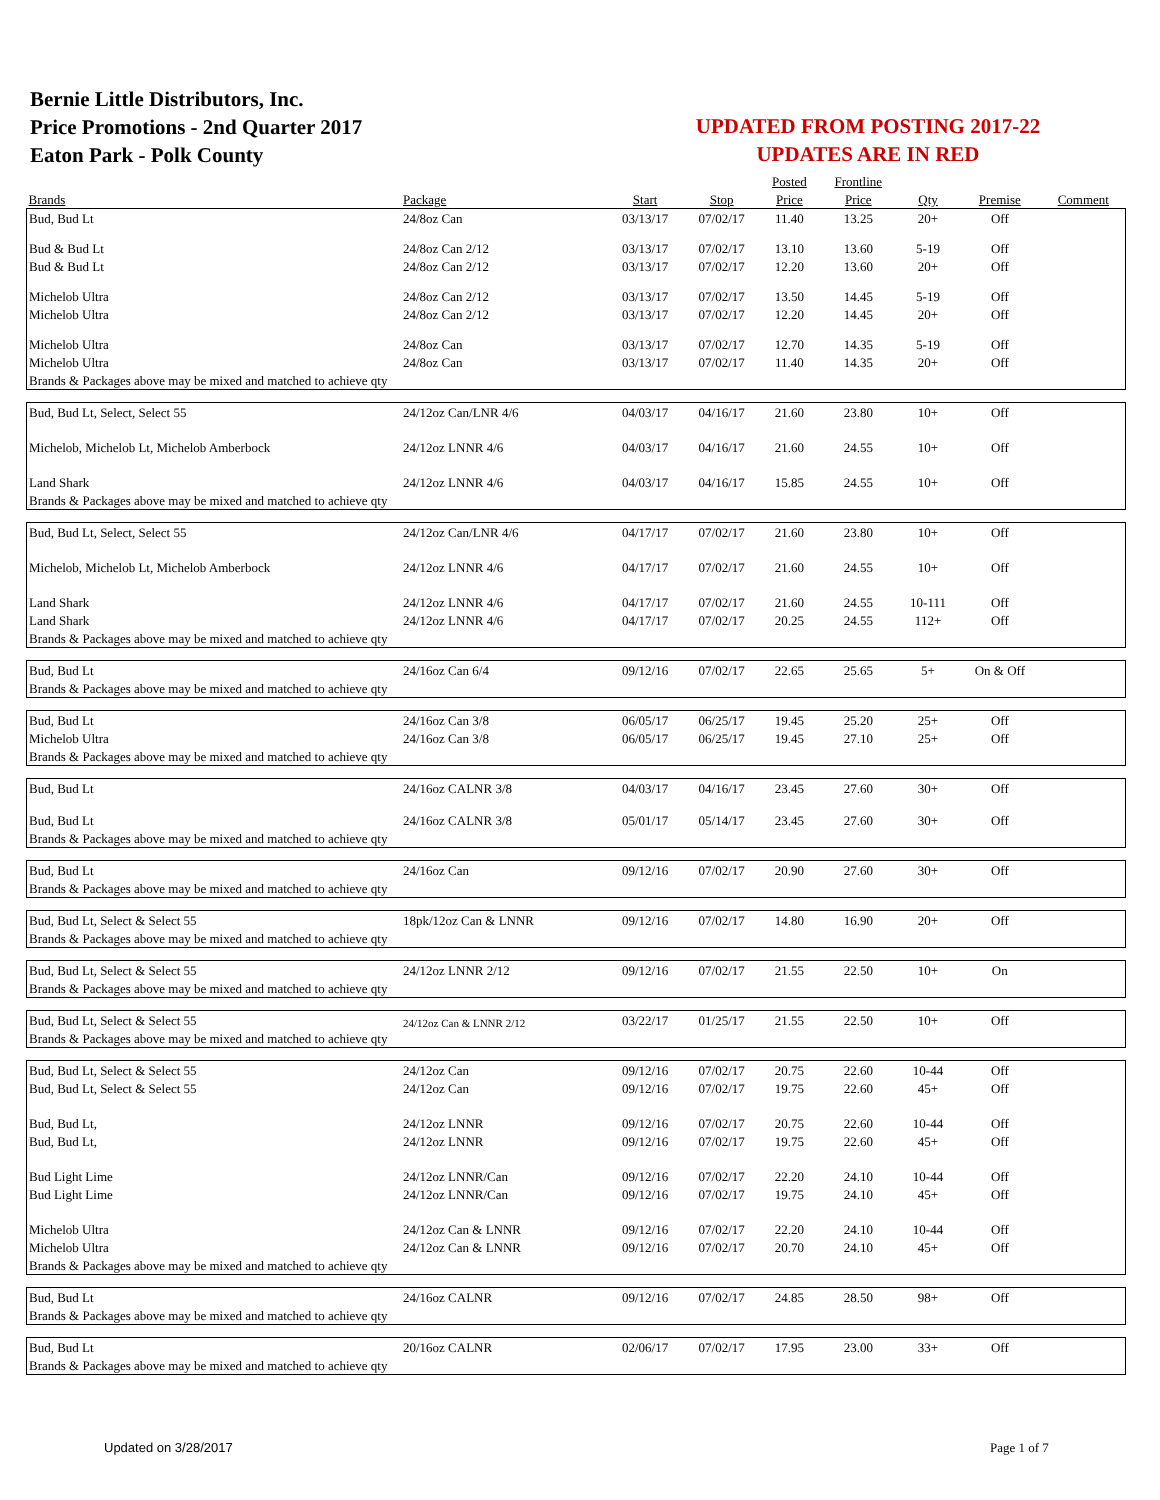Bernie Little Distributors, Inc.
Price Promotions - 2nd Quarter 2017
Eaton Park - Polk County
UPDATED FROM POSTING 2017-22
UPDATES ARE IN RED
| | | | | Posted | Frontline | | | |
| --- | --- | --- | --- | --- | --- | --- | --- | --- |
| Brands | Package | Start | Stop | Price | Price | Qty | Premise | Comment |
| Bud, Bud Lt | 24/8oz Can | 03/13/17 | 07/02/17 | 11.40 | 13.25 | 20+ | Off | |
| Bud & Bud Lt | 24/8oz Can 2/12 | 03/13/17 | 07/02/17 | 13.10 | 13.60 | 5-19 | Off | |
| Bud & Bud Lt | 24/8oz Can 2/12 | 03/13/17 | 07/02/17 | 12.20 | 13.60 | 20+ | Off | |
| Michelob Ultra | 24/8oz Can 2/12 | 03/13/17 | 07/02/17 | 13.50 | 14.45 | 5-19 | Off | |
| Michelob Ultra | 24/8oz Can 2/12 | 03/13/17 | 07/02/17 | 12.20 | 14.45 | 20+ | Off | |
| Michelob Ultra | 24/8oz Can | 03/13/17 | 07/02/17 | 12.70 | 14.35 | 5-19 | Off | |
| Michelob Ultra | 24/8oz Can | 03/13/17 | 07/02/17 | 11.40 | 14.35 | 20+ | Off | |
| Brands & Packages above may be mixed and matched to achieve qty | | | | | | | | |
| Bud, Bud Lt, Select, Select 55 | 24/12oz Can/LNR 4/6 | 04/03/17 | 04/16/17 | 21.60 | 23.80 | 10+ | Off | |
| Michelob, Michelob Lt, Michelob Amberbock | 24/12oz LNNR 4/6 | 04/03/17 | 04/16/17 | 21.60 | 24.55 | 10+ | Off | |
| Land Shark | 24/12oz LNNR 4/6 | 04/03/17 | 04/16/17 | 15.85 | 24.55 | 10+ | Off | |
| Brands & Packages above may be mixed and matched to achieve qty | | | | | | | | |
| Bud, Bud Lt, Select, Select 55 | 24/12oz Can/LNR 4/6 | 04/17/17 | 07/02/17 | 21.60 | 23.80 | 10+ | Off | |
| Michelob, Michelob Lt, Michelob Amberbock | 24/12oz LNNR 4/6 | 04/17/17 | 07/02/17 | 21.60 | 24.55 | 10+ | Off | |
| Land Shark | 24/12oz LNNR 4/6 | 04/17/17 | 07/02/17 | 21.60 | 24.55 | 10-111 | Off | |
| Land Shark | 24/12oz LNNR 4/6 | 04/17/17 | 07/02/17 | 20.25 | 24.55 | 112+ | Off | |
| Brands & Packages above may be mixed and matched to achieve qty | | | | | | | | |
| Bud, Bud Lt | 24/16oz Can 6/4 | 09/12/16 | 07/02/17 | 22.65 | 25.65 | 5+ | On & Off | |
| Brands & Packages above may be mixed and matched to achieve qty | | | | | | | | |
| Bud, Bud Lt | 24/16oz Can 3/8 | 06/05/17 | 06/25/17 | 19.45 | 25.20 | 25+ | Off | |
| Michelob Ultra | 24/16oz Can 3/8 | 06/05/17 | 06/25/17 | 19.45 | 27.10 | 25+ | Off | |
| Brands & Packages above may be mixed and matched to achieve qty | | | | | | | | |
| Bud, Bud Lt | 24/16oz CALNR 3/8 | 04/03/17 | 04/16/17 | 23.45 | 27.60 | 30+ | Off | |
| Bud, Bud Lt | 24/16oz CALNR 3/8 | 05/01/17 | 05/14/17 | 23.45 | 27.60 | 30+ | Off | |
| Brands & Packages above may be mixed and matched to achieve qty | | | | | | | | |
| Bud, Bud Lt | 24/16oz Can | 09/12/16 | 07/02/17 | 20.90 | 27.60 | 30+ | Off | |
| Brands & Packages above may be mixed and matched to achieve qty | | | | | | | | |
| Bud, Bud Lt, Select & Select 55 | 18pk/12oz Can & LNNR | 09/12/16 | 07/02/17 | 14.80 | 16.90 | 20+ | Off | |
| Brands & Packages above may be mixed and matched to achieve qty | | | | | | | | |
| Bud, Bud Lt, Select & Select 55 | 24/12oz LNNR 2/12 | 09/12/16 | 07/02/17 | 21.55 | 22.50 | 10+ | On | |
| Brands & Packages above may be mixed and matched to achieve qty | | | | | | | | |
| Bud, Bud Lt, Select & Select 55 | 24/12oz Can & LNNR 2/12 | 03/22/17 | 01/25/17 | 21.55 | 22.50 | 10+ | Off | |
| Brands & Packages above may be mixed and matched to achieve qty | | | | | | | | |
| Bud, Bud Lt, Select & Select 55 | 24/12oz Can | 09/12/16 | 07/02/17 | 20.75 | 22.60 | 10-44 | Off | |
| Bud, Bud Lt, Select & Select 55 | 24/12oz Can | 09/12/16 | 07/02/17 | 19.75 | 22.60 | 45+ | Off | |
| Bud, Bud Lt, | 24/12oz LNNR | 09/12/16 | 07/02/17 | 20.75 | 22.60 | 10-44 | Off | |
| Bud, Bud Lt, | 24/12oz LNNR | 09/12/16 | 07/02/17 | 19.75 | 22.60 | 45+ | Off | |
| Bud Light Lime | 24/12oz LNNR/Can | 09/12/16 | 07/02/17 | 22.20 | 24.10 | 10-44 | Off | |
| Bud Light Lime | 24/12oz LNNR/Can | 09/12/16 | 07/02/17 | 19.75 | 24.10 | 45+ | Off | |
| Michelob Ultra | 24/12oz Can & LNNR | 09/12/16 | 07/02/17 | 22.20 | 24.10 | 10-44 | Off | |
| Michelob Ultra | 24/12oz Can & LNNR | 09/12/16 | 07/02/17 | 20.70 | 24.10 | 45+ | Off | |
| Brands & Packages above may be mixed and matched to achieve qty | | | | | | | | |
| Bud, Bud Lt | 24/16oz CALNR | 09/12/16 | 07/02/17 | 24.85 | 28.50 | 98+ | Off | |
| Brands & Packages above may be mixed and matched to achieve qty | | | | | | | | |
| Bud, Bud Lt | 20/16oz CALNR | 02/06/17 | 07/02/17 | 17.95 | 23.00 | 33+ | Off | |
| Brands & Packages above may be mixed and matched to achieve qty | | | | | | | | |
Updated on 3/28/2017 Page 1 of 7